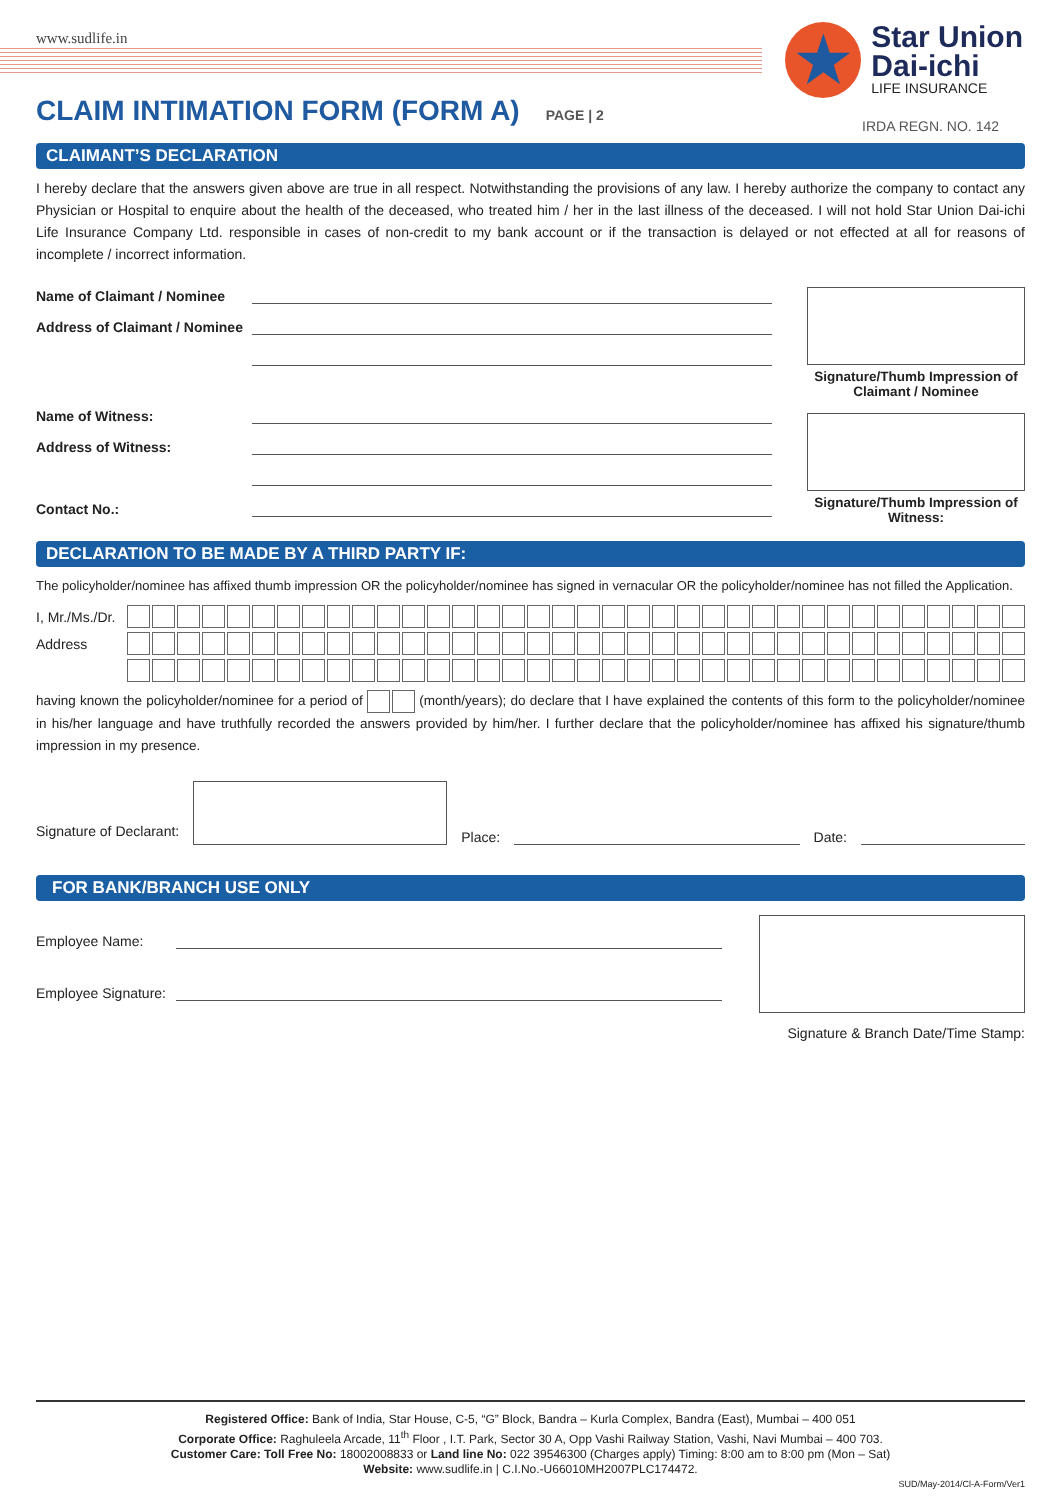★
Star Union
Dai-ichi
LIFE INSURANCE
IRDA REGN. NO. 142
www.sudlife.in
CLAIM INTIMATION FORM (FORM A)
PAGE | 2
CLAIMANT’S DECLARATION
I hereby declare that the answers given above are true in all respect. Notwithstanding the provisions of any law. I hereby authorize the company to contact any Physician or Hospital to enquire about the health of the deceased, who treated him / her in the last illness of the deceased. I will not hold Star Union Dai-ichi Life Insurance Company Ltd. responsible in cases of non-credit to my bank account or if the transaction is delayed or not effected at all for reasons of incomplete / incorrect information.
Name of Claimant / Nominee
Address of Claimant / Nominee
Name of Witness:
Address of Witness:
Contact No.:
Signature/Thumb Impression of Claimant / Nominee
Signature/Thumb Impression of Witness:
DECLARATION TO BE MADE BY A THIRD PARTY IF:
The policyholder/nominee has affixed thumb impression OR the policyholder/nominee has signed in vernacular OR the policyholder/nominee has not filled the Application.
I, Mr./Ms./Dr.
Address
having known the policyholder/nominee for a period of (month/years); do declare that I have explained the contents of this form to the policyholder/nominee in his/her language and have truthfully recorded the answers provided by him/her. I further declare that the policyholder/nominee has affixed his signature/thumb impression in my presence.
Signature of Declarant:
Place: Date:
FOR BANK/BRANCH USE ONLY
Employee Name:
Employee Signature:
Signature & Branch Date/Time Stamp:
Registered Office: Bank of India, Star House, C-5, “G” Block, Bandra – Kurla Complex, Bandra (East), Mumbai – 400 051
Corporate Office: Raghuleela Arcade, 11<sup>th</sup> Floor , I.T. Park, Sector 30 A, Opp Vashi Railway Station, Vashi, Navi Mumbai – 400 703.
Customer Care: Toll Free No: 18002008833 or Land line No: 022 39546300 (Charges apply) Timing: 8:00 am to 8:00 pm (Mon – Sat)
Website: www.sudlife.in | C.I.No.-U66010MH2007PLC174472.
SUD/May-2014/Cl-A-Form/Ver1